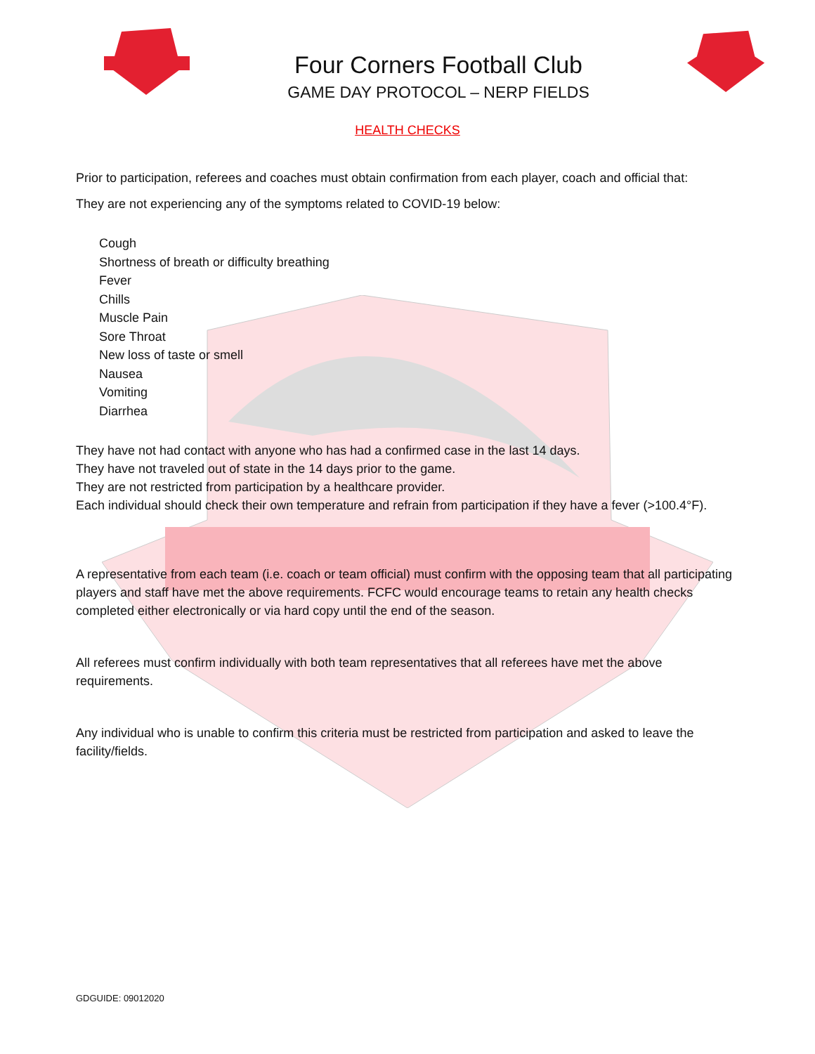Four Corners Football Club
GAME DAY PROTOCOL – NERP FIELDS
HEALTH CHECKS
Prior to participation, referees and coaches must obtain confirmation from each player, coach and official that:
They are not experiencing any of the symptoms related to COVID-19 below:
Cough
Shortness of breath or difficulty breathing
Fever
Chills
Muscle Pain
Sore Throat
New loss of taste or smell
Nausea
Vomiting
Diarrhea
They have not had contact with anyone who has had a confirmed case in the last 14 days.
They have not traveled out of state in the 14 days prior to the game.
They are not restricted from participation by a healthcare provider.
Each individual should check their own temperature and refrain from participation if they have a fever (>100.4°F).
A representative from each team (i.e. coach or team official) must confirm with the opposing team that all participating players and staff have met the above requirements. FCFC would encourage teams to retain any health checks completed either electronically or via hard copy until the end of the season.
All referees must confirm individually with both team representatives that all referees have met the above requirements.
Any individual who is unable to confirm this criteria must be restricted from participation and asked to leave the facility/fields.
GDGUIDE: 09012020